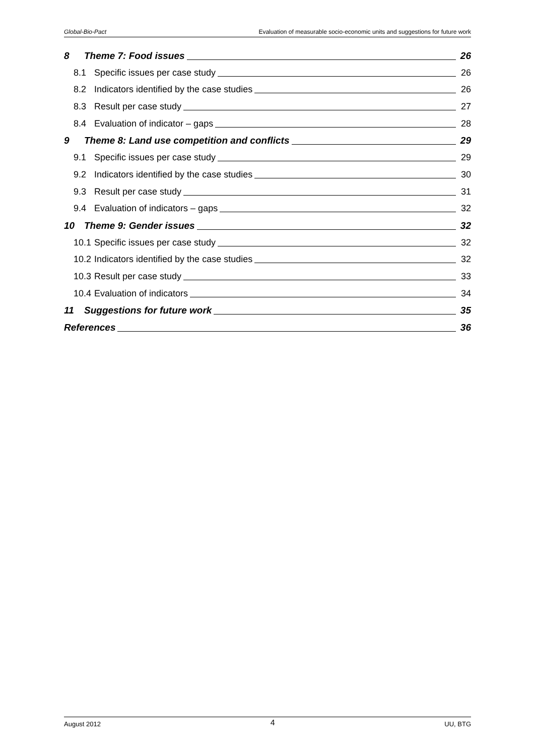Global-Bio-Pact Evaluation of measurable socio-economic units and suggestions for future work
8 Theme 7: Food issues 26
8.1 Specific issues per case study 26
8.2 Indicators identified by the case studies 26
8.3 Result per case study 27
8.4 Evaluation of indicator – gaps 28
9 Theme 8: Land use competition and conflicts 29
9.1 Specific issues per case study 29
9.2 Indicators identified by the case studies 30
9.3 Result per case study 31
9.4 Evaluation of indicators – gaps 32
10 Theme 9: Gender issues 32
10.1 Specific issues per case study 32
10.2 Indicators identified by the case studies 32
10.3 Result per case study 33
10.4 Evaluation of indicators 34
11 Suggestions for future work 35
References 36
August 2012 4 UU, BTG